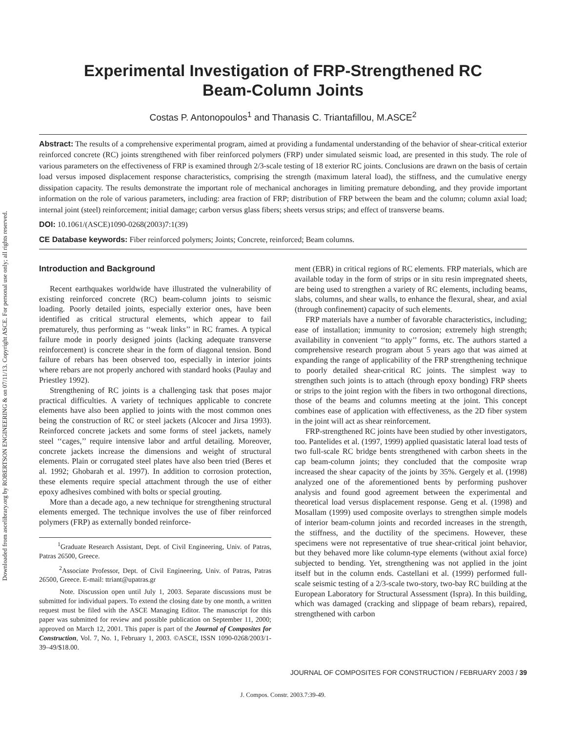Downloaded from ascelibrary.org by ROBERTSON ENGINEERING & on 07/11/13. Copyright ASCE. For personal use only; all rights reserved.
Experimental Investigation of FRP-Strengthened RC
Beam-Column Joints
Costas P. Antonopoulos<sup>1</sup> and Thanasis C. Triantafillou, M.ASCE<sup>2</sup>
Abstract: The results of a comprehensive experimental program, aimed at providing a fundamental understanding of the behavior of shear-critical exterior reinforced concrete (RC) joints strengthened with fiber reinforced polymers (FRP) under simulated seismic load, are presented in this study. The role of various parameters on the effectiveness of FRP is examined through 2/3-scale testing of 18 exterior RC joints. Conclusions are drawn on the basis of certain load versus imposed displacement response characteristics, comprising the strength (maximum lateral load), the stiffness, and the cumulative energy dissipation capacity. The results demonstrate the important role of mechanical anchorages in limiting premature debonding, and they provide important information on the role of various parameters, including: area fraction of FRP; distribution of FRP between the beam and the column; column axial load; internal joint (steel) reinforcement; initial damage; carbon versus glass fibers; sheets versus strips; and effect of transverse beams.
DOI: 10.1061/(ASCE)1090-0268(2003)7:1(39)
CE Database keywords: Fiber reinforced polymers; Joints; Concrete, reinforced; Beam columns.
Introduction and Background
Recent earthquakes worldwide have illustrated the vulnerability of existing reinforced concrete (RC) beam-column joints to seismic loading. Poorly detailed joints, especially exterior ones, have been identified as critical structural elements, which appear to fail prematurely, thus performing as ‘‘weak links’’ in RC frames. A typical failure mode in poorly designed joints (lacking adequate transverse reinforcement) is concrete shear in the form of diagonal tension. Bond failure of rebars has been observed too, especially in interior joints where rebars are not properly anchored with standard hooks (Paulay and Priestley 1992).
Strengthening of RC joints is a challenging task that poses major practical difficulties. A variety of techniques applicable to concrete elements have also been applied to joints with the most common ones being the construction of RC or steel jackets (Alcocer and Jirsa 1993). Reinforced concrete jackets and some forms of steel jackets, namely steel ‘‘cages,’’ require intensive labor and artful detailing. Moreover, concrete jackets increase the dimensions and weight of structural elements. Plain or corrugated steel plates have also been tried (Beres et al. 1992; Ghobarah et al. 1997). In addition to corrosion protection, these elements require special attachment through the use of either epoxy adhesives combined with bolts or special grouting.
More than a decade ago, a new technique for strengthening structural elements emerged. The technique involves the use of fiber reinforced polymers (FRP) as externally bonded reinforce-
<sup>1</sup> Graduate Research Assistant, Dept. of Civil Engineering, Univ. of Patras, Patras 26500, Greece.
<sup>2</sup> Associate Professor, Dept. of Civil Engineering, Univ. of Patras, Patras 26500, Greece. E-mail: ttriant@upatras.gr
Note. Discussion open until July 1, 2003. Separate discussions must be submitted for individual papers. To extend the closing date by one month, a written request must be filed with the ASCE Managing Editor. The manuscript for this paper was submitted for review and possible publication on September 11, 2000; approved on March 12, 2001. This paper is part of the Journal of Composites for Construction, Vol. 7, No. 1, February 1, 2003. ©ASCE, ISSN 1090-0268/2003/1-39–49/$18.00.
ment (EBR) in critical regions of RC elements. FRP materials, which are available today in the form of strips or in situ resin impregnated sheets, are being used to strengthen a variety of RC elements, including beams, slabs, columns, and shear walls, to enhance the flexural, shear, and axial (through confinement) capacity of such elements.
FRP materials have a number of favorable characteristics, including; ease of installation; immunity to corrosion; extremely high strength; availability in convenient ‘‘to apply’’ forms, etc. The authors started a comprehensive research program about 5 years ago that was aimed at expanding the range of applicability of the FRP strengthening technique to poorly detailed shear-critical RC joints. The simplest way to strengthen such joints is to attach (through epoxy bonding) FRP sheets or strips to the joint region with the fibers in two orthogonal directions, those of the beams and columns meeting at the joint. This concept combines ease of application with effectiveness, as the 2D fiber system in the joint will act as shear reinforcement.
FRP-strengthened RC joints have been studied by other investigators, too. Pantelides et al. (1997, 1999) applied quasistatic lateral load tests of two full-scale RC bridge bents strengthened with carbon sheets in the cap beam-column joints; they concluded that the composite wrap increased the shear capacity of the joints by 35%. Gergely et al. (1998) analyzed one of the aforementioned bents by performing pushover analysis and found good agreement between the experimental and theoretical load versus displacement response. Geng et al. (1998) and Mosallam (1999) used composite overlays to strengthen simple models of interior beam-column joints and recorded increases in the strength, the stiffness, and the ductility of the specimens. However, these specimens were not representative of true shear-critical joint behavior, but they behaved more like column-type elements (without axial force) subjected to bending. Yet, strengthening was not applied in the joint itself but in the column ends. Castellani et al. (1999) performed full-scale seismic testing of a 2/3-scale two-story, two-bay RC building at the European Laboratory for Structural Assessment (Ispra). In this building, which was damaged (cracking and slippage of beam rebars), repaired, strengthened with carbon
JOURNAL OF COMPOSITES FOR CONSTRUCTION / FEBRUARY 2003 / 39
J. Compos. Constr. 2003.7:39-49.